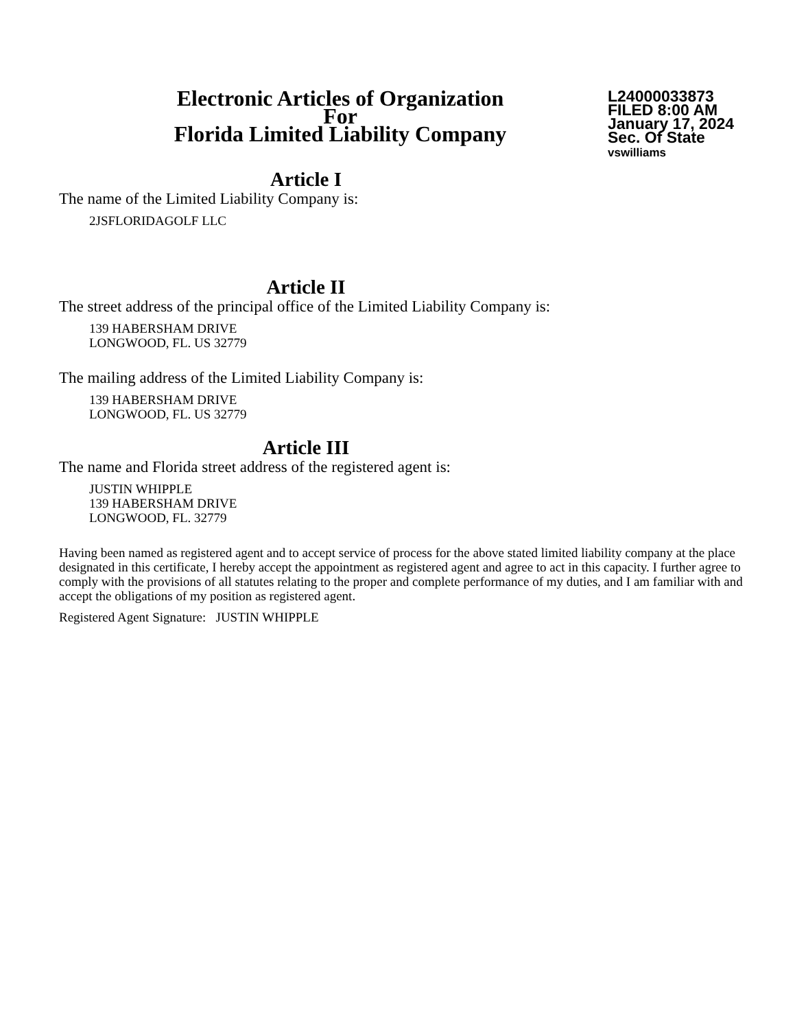Electronic Articles of Organization
For
Florida Limited Liability Company
L24000033873
FILED 8:00 AM
January 17, 2024
Sec. Of State
vswilliams
Article I
The name of the Limited Liability Company is:
2JSFLORIDAGOLF LLC
Article II
The street address of the principal office of the Limited Liability Company is:
139 HABERSHAM DRIVE
LONGWOOD, FL. US 32779
The mailing address of the Limited Liability Company is:
139 HABERSHAM DRIVE
LONGWOOD, FL. US 32779
Article III
The name and Florida street address of the registered agent is:
JUSTIN WHIPPLE
139 HABERSHAM DRIVE
LONGWOOD, FL. 32779
Having been named as registered agent and to accept service of process for the above stated limited liability company at the place designated in this certificate, I hereby accept the appointment as registered agent and agree to act in this capacity. I further agree to comply with the provisions of all statutes relating to the proper and complete performance of my duties, and I am familiar with and accept the obligations of my position as registered agent.
Registered Agent Signature: JUSTIN WHIPPLE